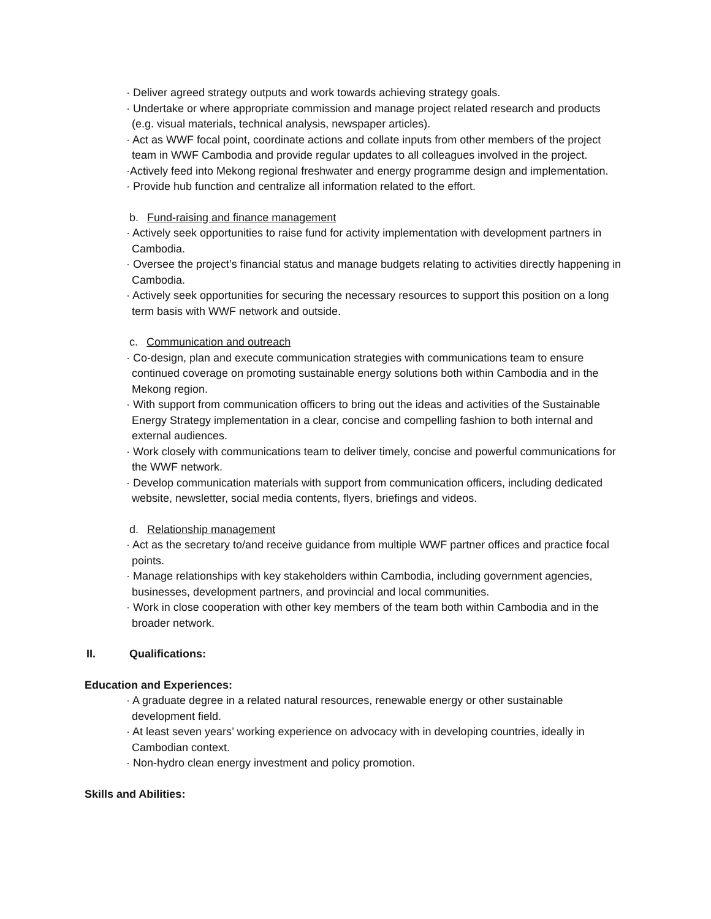· Deliver agreed strategy outputs and work towards achieving strategy goals.
· Undertake or where appropriate commission and manage project related research and products (e.g. visual materials, technical analysis, newspaper articles).
· Act as WWF focal point, coordinate actions and collate inputs from other members of the project team in WWF Cambodia and provide regular updates to all colleagues involved in the project.
·Actively feed into Mekong regional freshwater and energy programme design and implementation.
· Provide hub function and centralize all information related to the effort.
b. Fund-raising and finance management
· Actively seek opportunities to raise fund for activity implementation with development partners in Cambodia.
· Oversee the project’s financial status and manage budgets relating to activities directly happening in Cambodia.
· Actively seek opportunities for securing the necessary resources to support this position on a long term basis with WWF network and outside.
c. Communication and outreach
· Co-design, plan and execute communication strategies with communications team to ensure continued coverage on promoting sustainable energy solutions both within Cambodia and in the Mekong region.
· With support from communication officers to bring out the ideas and activities of the Sustainable Energy Strategy implementation in a clear, concise and compelling fashion to both internal and external audiences.
· Work closely with communications team to deliver timely, concise and powerful communications for the WWF network.
· Develop communication materials with support from communication officers, including dedicated website, newsletter, social media contents, flyers, briefings and videos.
d. Relationship management
· Act as the secretary to/and receive guidance from multiple WWF partner offices and practice focal points.
· Manage relationships with key stakeholders within Cambodia, including government agencies, businesses, development partners, and provincial and local communities.
· Work in close cooperation with other key members of the team both within Cambodia and in the broader network.
II. Qualifications:
Education and Experiences:
· A graduate degree in a related natural resources, renewable energy or other sustainable development field.
· At least seven years’ working experience on advocacy with in developing countries, ideally in Cambodian context.
· Non-hydro clean energy investment and policy promotion.
Skills and Abilities: